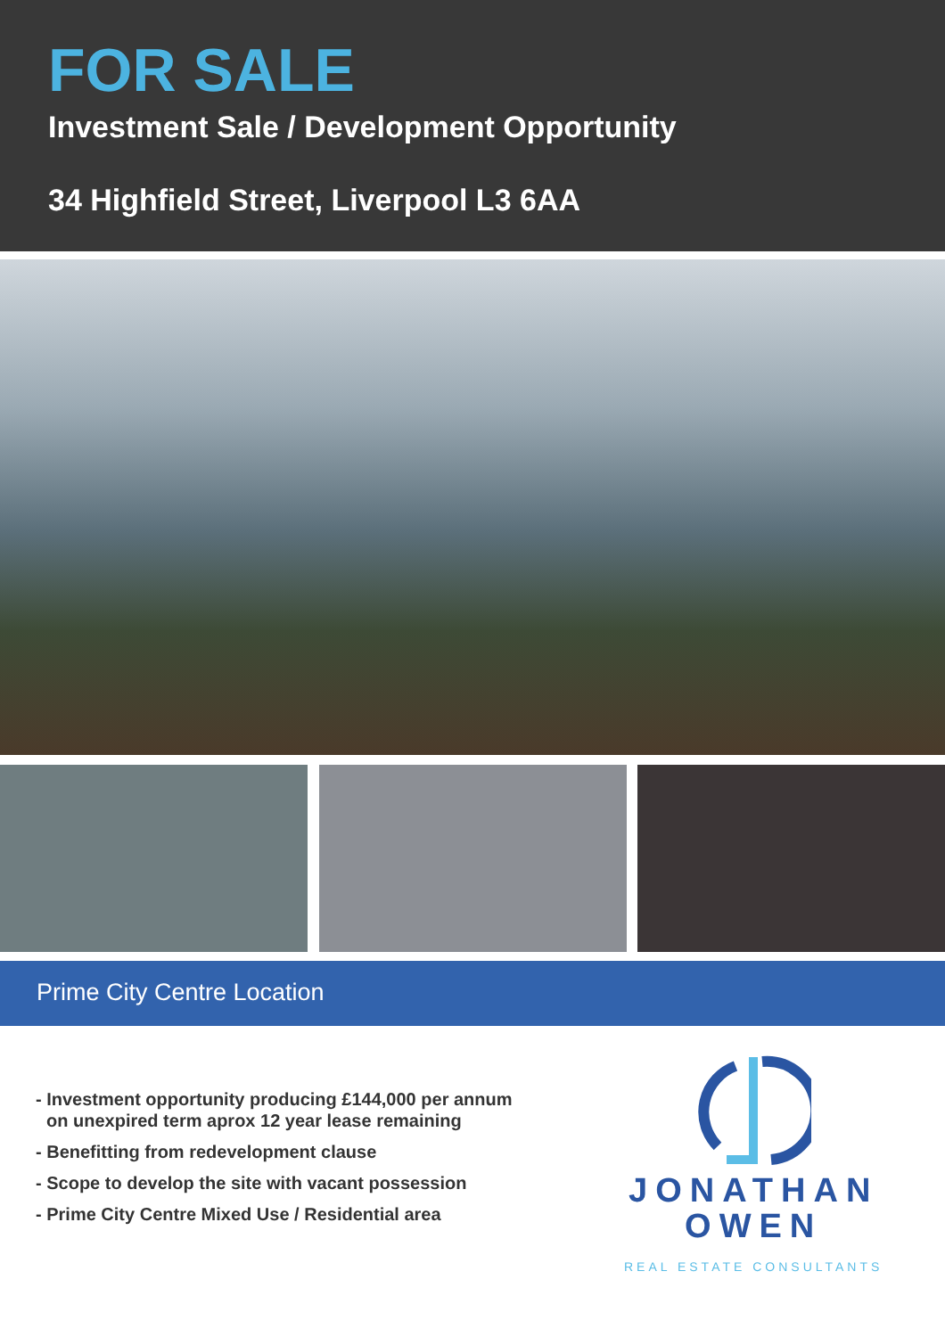FOR SALE
Investment Sale / Development Opportunity
34 Highfield Street, Liverpool L3 6AA
Prime City Centre Location
- Investment opportunity producing £144,000 per annum on unexpired term aprox 12 year lease remaining
- Benefitting from redevelopment clause
- Scope to develop the site with vacant possession
- Prime City Centre Mixed Use / Residential area
JONATHAN
OWEN
REAL ESTATE CONSULTANTS